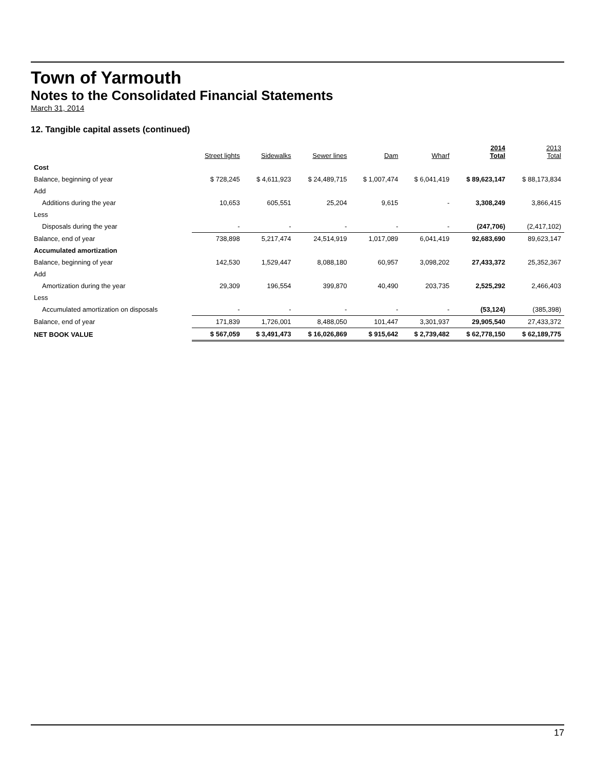Town of Yarmouth
Notes to the Consolidated Financial Statements
March 31, 2014
12. Tangible capital assets (continued)
| | Street lights | Sidewalks | Sewer lines | Dam | Wharf | 2014 Total | 2013 Total |
| --- | --- | --- | --- | --- | --- | --- | --- |
| Cost | | | | | | | |
| Balance, beginning of year | $ 728,245 | $ 4,611,923 | $ 24,489,715 | $ 1,007,474 | $ 6,041,419 | $ 89,623,147 | $ 88,173,834 |
| Add | | | | | | | |
| Additions during the year | 10,653 | 605,551 | 25,204 | 9,615 | - | 3,308,249 | 3,866,415 |
| Less | | | | | | | |
| Disposals during the year | - | - | - | - | - | (247,706) | (2,417,102) |
| Balance, end of year | 738,898 | 5,217,474 | 24,514,919 | 1,017,089 | 6,041,419 | 92,683,690 | 89,623,147 |
| Accumulated amortization | | | | | | | |
| Balance, beginning of year | 142,530 | 1,529,447 | 8,088,180 | 60,957 | 3,098,202 | 27,433,372 | 25,352,367 |
| Add | | | | | | | |
| Amortization during the year | 29,309 | 196,554 | 399,870 | 40,490 | 203,735 | 2,525,292 | 2,466,403 |
| Less | | | | | | | |
| Accumulated amortization on disposals | - | - | - | - | - | (53,124) | (385,398) |
| Balance, end of year | 171,839 | 1,726,001 | 8,488,050 | 101,447 | 3,301,937 | 29,905,540 | 27,433,372 |
| NET BOOK VALUE | $ 567,059 | $ 3,491,473 | $ 16,026,869 | $ 915,642 | $ 2,739,482 | $ 62,778,150 | $ 62,189,775 |
17